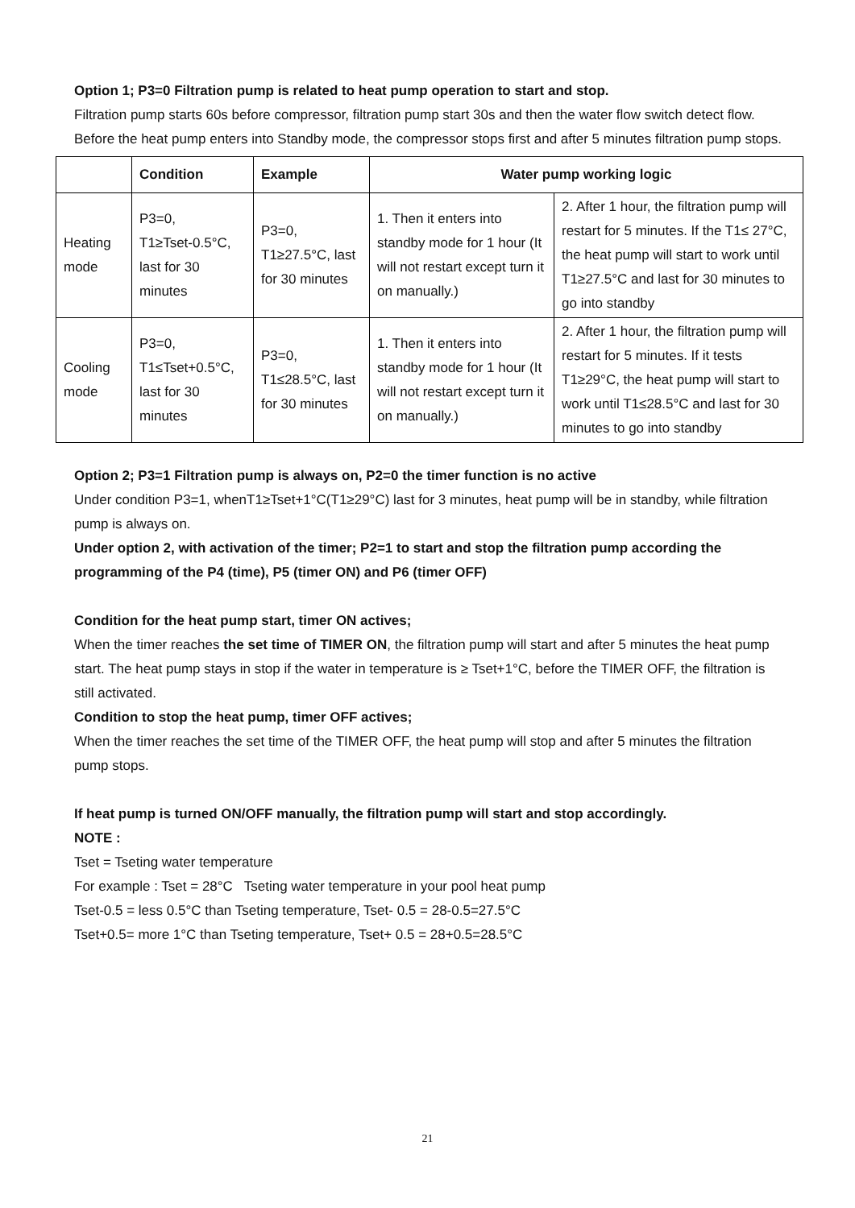Option 1; P3=0 Filtration pump is related to heat pump operation to start and stop.
Filtration pump starts 60s before compressor, filtration pump start 30s and then the water flow switch detect flow. Before the heat pump enters into Standby mode, the compressor stops first and after 5 minutes filtration pump stops.
| | Condition | Example | Water pump working logic | |
| --- | --- | --- | --- | --- |
| Heating mode | P3=0, T1≥Tset-0.5°C, last for 30 minutes | P3=0, T1≥27.5°C, last for 30 minutes | 1. Then it enters into standby mode for 1 hour (It will not restart except turn it on manually.) | 2. After 1 hour, the filtration pump will restart for 5 minutes. If the T1≤ 27°C, the heat pump will start to work until T1≥27.5°C and last for 30 minutes to go into standby |
| Cooling mode | P3=0, T1≤Tset+0.5°C, last for 30 minutes | P3=0, T1≤28.5°C, last for 30 minutes | 1. Then it enters into standby mode for 1 hour (It will not restart except turn it on manually.) | 2. After 1 hour, the filtration pump will restart for 5 minutes. If it tests T1≥29°C, the heat pump will start to work until T1≤28.5°C and last for 30 minutes to go into standby |
Option 2; P3=1 Filtration pump is always on, P2=0 the timer function is no active
Under condition P3=1, whenT1≥Tset+1°C(T1≥29°C) last for 3 minutes, heat pump will be in standby, while filtration pump is always on.
Under option 2, with activation of the timer; P2=1 to start and stop the filtration pump according the programming of the P4 (time), P5 (timer ON) and P6 (timer OFF)
Condition for the heat pump start, timer ON actives;
When the timer reaches the set time of TIMER ON, the filtration pump will start and after 5 minutes the heat pump start. The heat pump stays in stop if the water in temperature is ≥ Tset+1°C, before the TIMER OFF, the filtration is still activated.
Condition to stop the heat pump, timer OFF actives;
When the timer reaches the set time of the TIMER OFF, the heat pump will stop and after 5 minutes the filtration pump stops.
If heat pump is turned ON/OFF manually, the filtration pump will start and stop accordingly.
NOTE :
Tset = Tseting water temperature
For example : Tset = 28°C Tseting water temperature in your pool heat pump
Tset-0.5 = less 0.5°C than Tseting temperature, Tset- 0.5 = 28-0.5=27.5°C
Tset+0.5= more 1°C than Tseting temperature, Tset+ 0.5 = 28+0.5=28.5°C
21